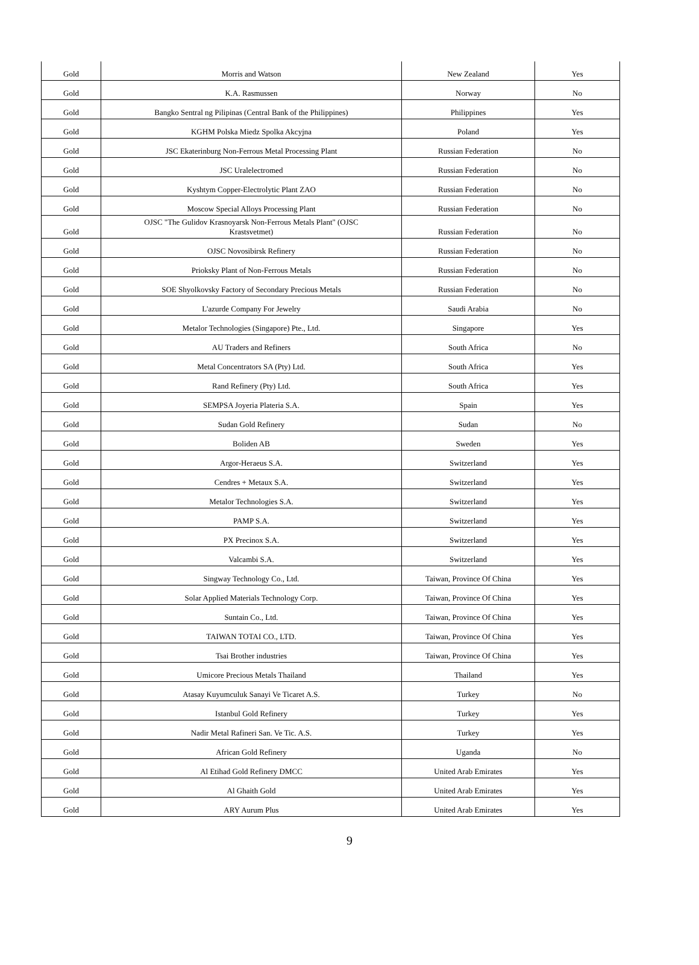| Gold | Morris and Watson | New Zealand | Yes |
| Gold | K.A. Rasmussen | Norway | No |
| Gold | Bangko Sentral ng Pilipinas (Central Bank of the Philippines) | Philippines | Yes |
| Gold | KGHM Polska Miedz Spolka Akcyjna | Poland | Yes |
| Gold | JSC Ekaterinburg Non-Ferrous Metal Processing Plant | Russian Federation | No |
| Gold | JSC Uralelectromed | Russian Federation | No |
| Gold | Kyshtym Copper-Electrolytic Plant ZAO | Russian Federation | No |
| Gold | Moscow Special Alloys Processing Plant | Russian Federation | No |
| Gold | OJSC "The Gulidov Krasnoyarsk Non-Ferrous Metals Plant" (OJSC Krastsvetmet) | Russian Federation | No |
| Gold | OJSC Novosibirsk Refinery | Russian Federation | No |
| Gold | Prioksky Plant of Non-Ferrous Metals | Russian Federation | No |
| Gold | SOE Shyolkovsky Factory of Secondary Precious Metals | Russian Federation | No |
| Gold | L'azurde Company For Jewelry | Saudi Arabia | No |
| Gold | Metalor Technologies (Singapore) Pte., Ltd. | Singapore | Yes |
| Gold | AU Traders and Refiners | South Africa | No |
| Gold | Metal Concentrators SA (Pty) Ltd. | South Africa | Yes |
| Gold | Rand Refinery (Pty) Ltd. | South Africa | Yes |
| Gold | SEMPSA Joyeria Plateria S.A. | Spain | Yes |
| Gold | Sudan Gold Refinery | Sudan | No |
| Gold | Boliden AB | Sweden | Yes |
| Gold | Argor-Heraeus S.A. | Switzerland | Yes |
| Gold | Cendres + Metaux S.A. | Switzerland | Yes |
| Gold | Metalor Technologies S.A. | Switzerland | Yes |
| Gold | PAMP S.A. | Switzerland | Yes |
| Gold | PX Precinox S.A. | Switzerland | Yes |
| Gold | Valcambi S.A. | Switzerland | Yes |
| Gold | Singway Technology Co., Ltd. | Taiwan, Province Of China | Yes |
| Gold | Solar Applied Materials Technology Corp. | Taiwan, Province Of China | Yes |
| Gold | Suntain Co., Ltd. | Taiwan, Province Of China | Yes |
| Gold | TAIWAN TOTAI CO., LTD. | Taiwan, Province Of China | Yes |
| Gold | Tsai Brother industries | Taiwan, Province Of China | Yes |
| Gold | Umicore Precious Metals Thailand | Thailand | Yes |
| Gold | Atasay Kuyumculuk Sanayi Ve Ticaret A.S. | Turkey | No |
| Gold | Istanbul Gold Refinery | Turkey | Yes |
| Gold | Nadir Metal Rafineri San. Ve Tic. A.S. | Turkey | Yes |
| Gold | African Gold Refinery | Uganda | No |
| Gold | Al Etihad Gold Refinery DMCC | United Arab Emirates | Yes |
| Gold | Al Ghaith Gold | United Arab Emirates | Yes |
| Gold | ARY Aurum Plus | United Arab Emirates | Yes |
9